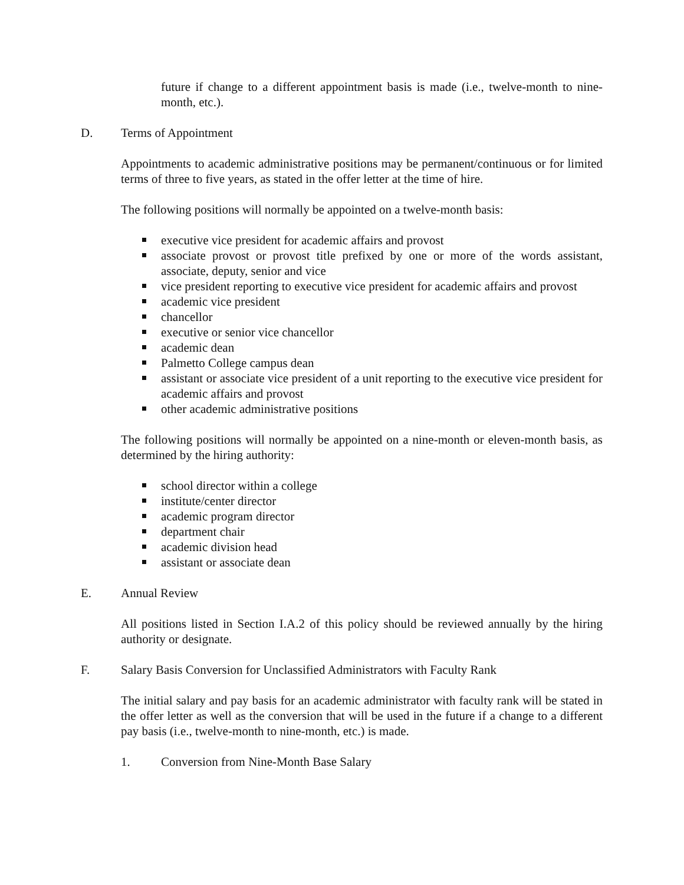future if change to a different appointment basis is made (i.e., twelve-month to nine-month, etc.).
D. Terms of Appointment
Appointments to academic administrative positions may be permanent/continuous or for limited terms of three to five years, as stated in the offer letter at the time of hire.
The following positions will normally be appointed on a twelve-month basis:
executive vice president for academic affairs and provost
associate provost or provost title prefixed by one or more of the words assistant, associate, deputy, senior and vice
vice president reporting to executive vice president for academic affairs and provost
academic vice president
chancellor
executive or senior vice chancellor
academic dean
Palmetto College campus dean
assistant or associate vice president of a unit reporting to the executive vice president for academic affairs and provost
other academic administrative positions
The following positions will normally be appointed on a nine-month or eleven-month basis, as determined by the hiring authority:
school director within a college
institute/center director
academic program director
department chair
academic division head
assistant or associate dean
E. Annual Review
All positions listed in Section I.A.2 of this policy should be reviewed annually by the hiring authority or designate.
F. Salary Basis Conversion for Unclassified Administrators with Faculty Rank
The initial salary and pay basis for an academic administrator with faculty rank will be stated in the offer letter as well as the conversion that will be used in the future if a change to a different pay basis (i.e., twelve-month to nine-month, etc.) is made.
1. Conversion from Nine-Month Base Salary